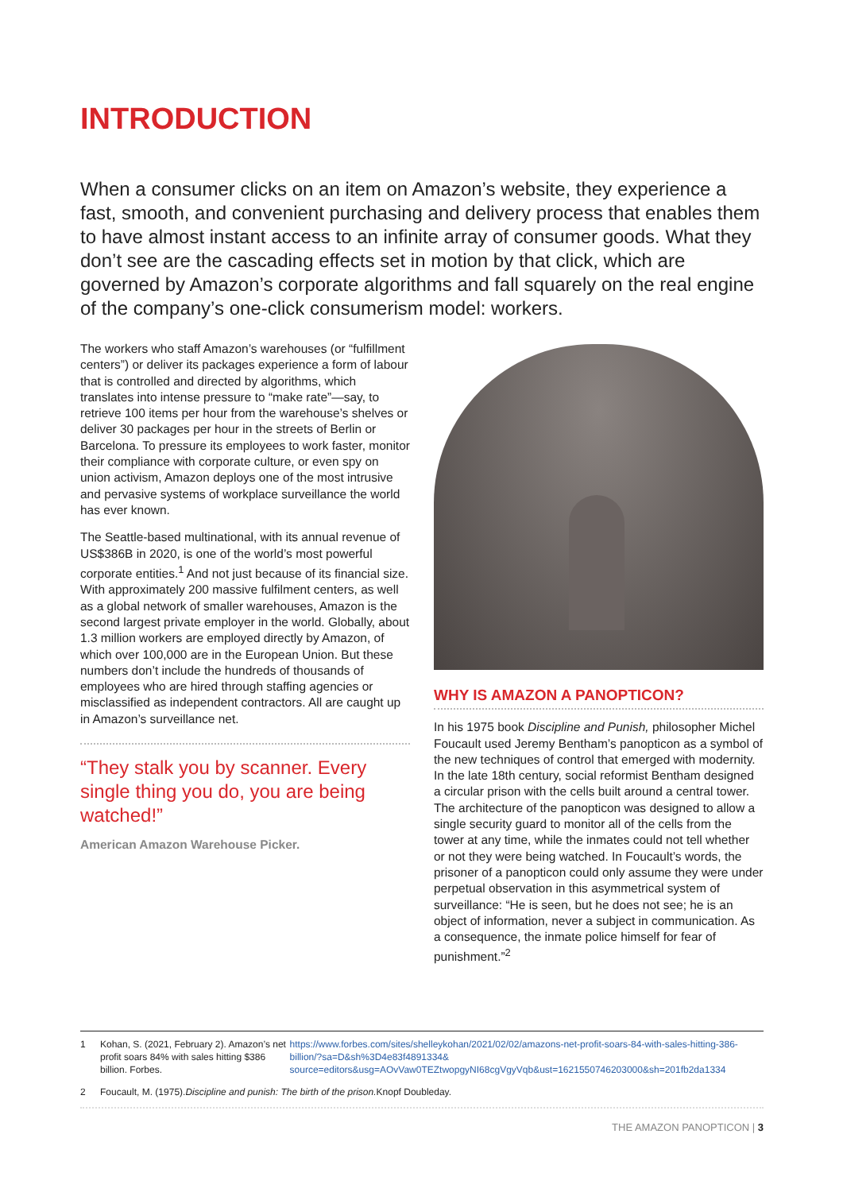INTRODUCTION
When a consumer clicks on an item on Amazon’s website, they experience a fast, smooth, and convenient purchasing and delivery process that enables them to have almost instant access to an infinite array of consumer goods. What they don’t see are the cascading effects set in motion by that click, which are governed by Amazon’s corporate algorithms and fall squarely on the real engine of the company’s one-click consumerism model: workers.
The workers who staff Amazon’s warehouses (or “fulfillment centers”) or deliver its packages experience a form of labour that is controlled and directed by algorithms, which translates into intense pressure to “make rate”—say, to retrieve 100 items per hour from the warehouse’s shelves or deliver 30 packages per hour in the streets of Berlin or Barcelona. To pressure its employees to work faster, monitor their compliance with corporate culture, or even spy on union activism, Amazon deploys one of the most intrusive and pervasive systems of workplace surveillance the world has ever known.
The Seattle-based multinational, with its annual revenue of US$386B in 2020, is one of the world’s most powerful corporate entities.<sup>1</sup> And not just because of its financial size. With approximately 200 massive fulfilment centers, as well as a global network of smaller warehouses, Amazon is the second largest private employer in the world. Globally, about 1.3 million workers are employed directly by Amazon, of which over 100,000 are in the European Union. But these numbers don’t include the hundreds of thousands of employees who are hired through staffing agencies or misclassified as independent contractors. All are caught up in Amazon’s surveillance net.
“They stalk you by scanner. Every single thing you do, you are being watched!”
American Amazon Warehouse Picker.
WHY IS AMAZON A PANOPTICON?
In his 1975 book Discipline and Punish, philosopher Michel Foucault used Jeremy Bentham’s panopticon as a symbol of the new techniques of control that emerged with modernity. In the late 18th century, social reformist Bentham designed a circular prison with the cells built around a central tower. The architecture of the panopticon was designed to allow a single security guard to monitor all of the cells from the tower at any time, while the inmates could not tell whether or not they were being watched. In Foucault’s words, the prisoner of a panopticon could only assume they were under perpetual observation in this asymmetrical system of surveillance: “He is seen, but he does not see; he is an object of information, never a subject in communication. As a consequence, the inmate police himself for fear of punishment.”<sup>2</sup>
1 Kohan, S. (2021, February 2). Amazon’s net profit soars 84% with sales hitting $386 billion. Forbes. https://www.forbes.com/sites/shelleykohan/2021/02/02/amazons-net-profit-soars-84-with-sales-hitting-386-billion/?sa=D&sh%3D4e83f4891334& source=editors&usg=AOvVaw0TEZtwopgyNI68cgVgyVqb&ust=1621550746203000&sh=201fb2da1334
2 Foucault, M. (1975). Discipline and punish: The birth of the prison. Knopf Doubleday.
THE AMAZON PANOPTICON | 3